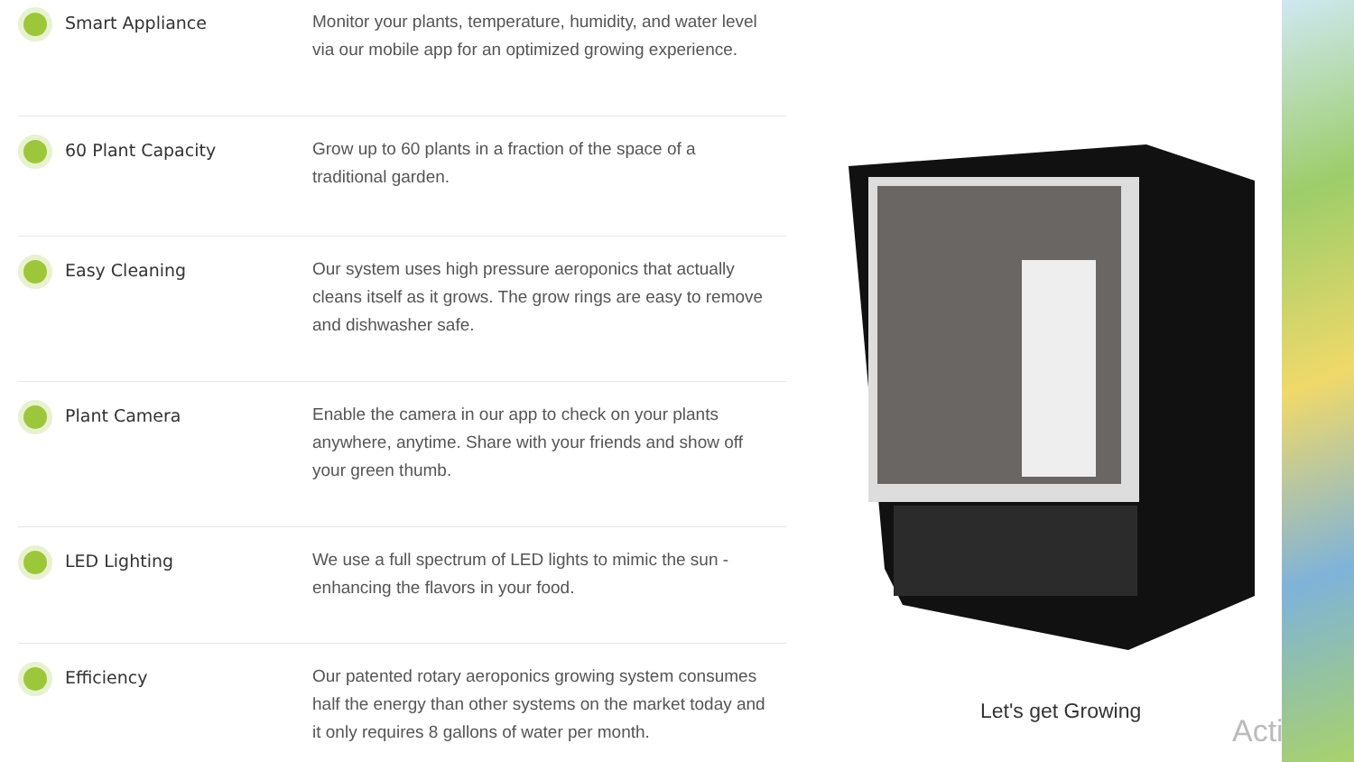Smart Appliance
Monitor your plants, temperature, humidity, and water level via our mobile app for an optimized growing experience.
60 Plant Capacity
Grow up to 60 plants in a fraction of the space of a traditional garden.
Easy Cleaning
Our system uses high pressure aeroponics that actually cleans itself as it grows. The grow rings are easy to remove and dishwasher safe.
Plant Camera
Enable the camera in our app to check on your plants anywhere, anytime. Share with your friends and show off your green thumb.
LED Lighting
We use a full spectrum of LED lights to mimic the sun - enhancing the flavors in your food.
Efficiency
Our patented rotary aeroponics growing system consumes half the energy than other systems on the market today and it only requires 8 gallons of water per month.
Let's get Growing
Acti